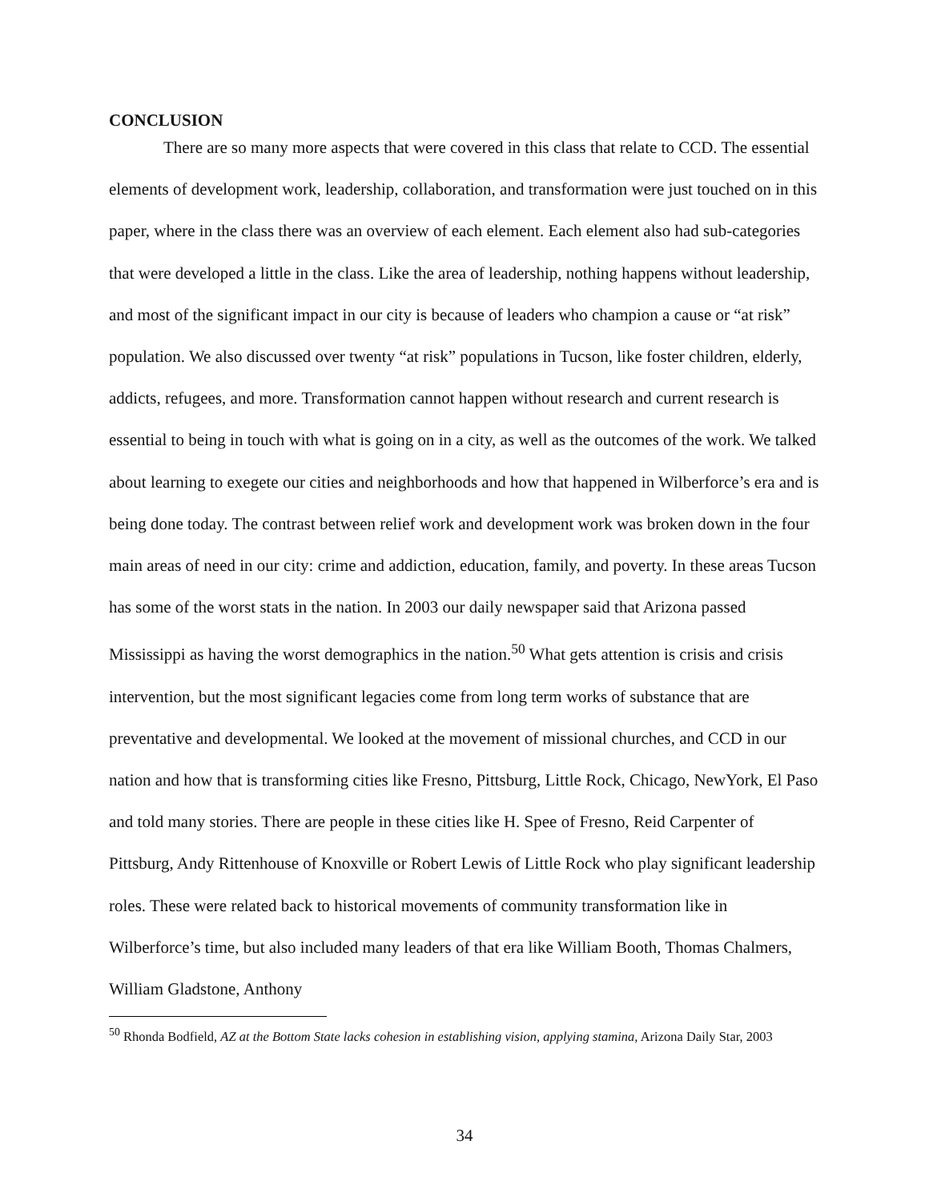CONCLUSION
There are so many more aspects that were covered in this class that relate to CCD. The essential elements of development work, leadership, collaboration, and transformation were just touched on in this paper, where in the class there was an overview of each element. Each element also had sub-categories that were developed a little in the class. Like the area of leadership, nothing happens without leadership, and most of the significant impact in our city is because of leaders who champion a cause or “at risk” population. We also discussed over twenty “at risk” populations in Tucson, like foster children, elderly, addicts, refugees, and more. Transformation cannot happen without research and current research is essential to being in touch with what is going on in a city, as well as the outcomes of the work. We talked about learning to exegete our cities and neighborhoods and how that happened in Wilberforce’s era and is being done today. The contrast between relief work and development work was broken down in the four main areas of need in our city: crime and addiction, education, family, and poverty. In these areas Tucson has some of the worst stats in the nation. In 2003 our daily newspaper said that Arizona passed Mississippi as having the worst demographics in the nation.<sup>50</sup> What gets attention is crisis and crisis intervention, but the most significant legacies come from long term works of substance that are preventative and developmental. We looked at the movement of missional churches, and CCD in our nation and how that is transforming cities like Fresno, Pittsburg, Little Rock, Chicago, NewYork, El Paso and told many stories. There are people in these cities like H. Spee of Fresno, Reid Carpenter of Pittsburg, Andy Rittenhouse of Knoxville or Robert Lewis of Little Rock who play significant leadership roles. These were related back to historical movements of community transformation like in Wilberforce’s time, but also included many leaders of that era like William Booth, Thomas Chalmers, William Gladstone, Anthony
<sup>50</sup> Rhonda Bodfield, AZ at the Bottom State lacks cohesion in establishing vision, applying stamina, Arizona Daily Star, 2003
34